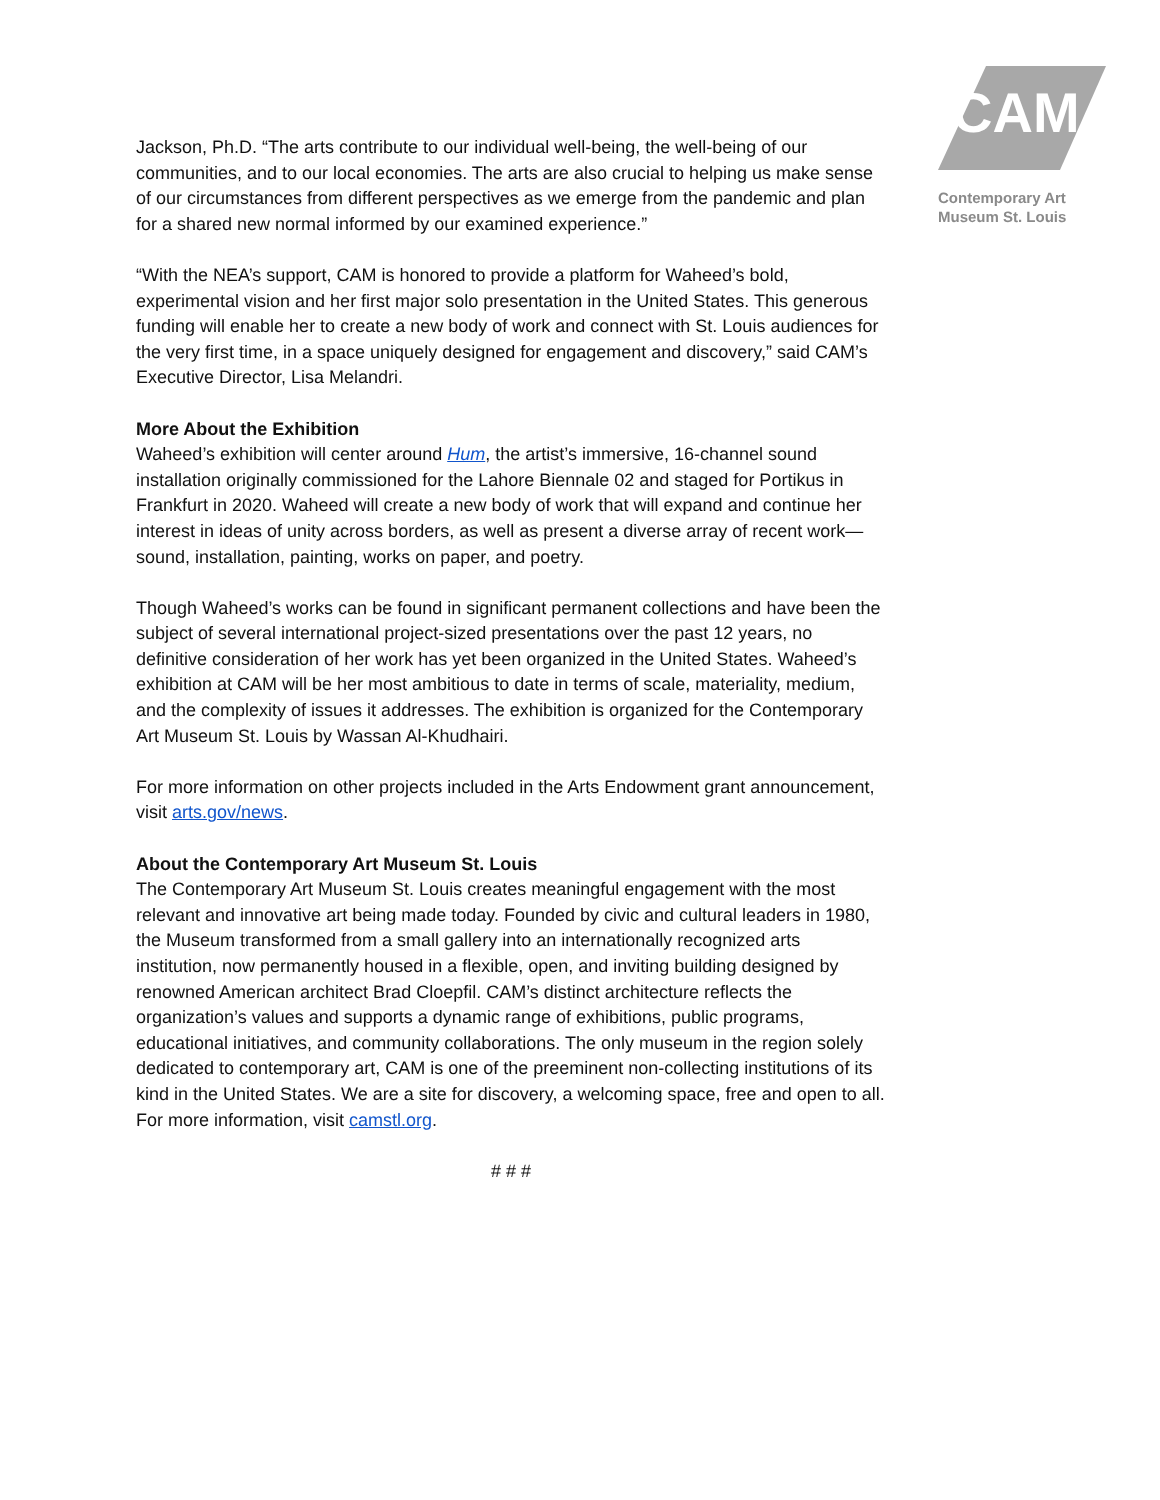CAM
Contemporary Art
Museum St. Louis
Jackson, Ph.D. “The arts contribute to our individual well-being, the well-being of our communities, and to our local economies. The arts are also crucial to helping us make sense of our circumstances from different perspectives as we emerge from the pandemic and plan for a shared new normal informed by our examined experience.”
“With the NEA’s support, CAM is honored to provide a platform for Waheed’s bold, experimental vision and her first major solo presentation in the United States. This generous funding will enable her to create a new body of work and connect with St. Louis audiences for the very first time, in a space uniquely designed for engagement and discovery,” said CAM’s Executive Director, Lisa Melandri.
More About the Exhibition
Waheed’s exhibition will center around Hum, the artist’s immersive, 16-channel sound installation originally commissioned for the Lahore Biennale 02 and staged for Portikus in Frankfurt in 2020. Waheed will create a new body of work that will expand and continue her interest in ideas of unity across borders, as well as present a diverse array of recent work—sound, installation, painting, works on paper, and poetry.
Though Waheed’s works can be found in significant permanent collections and have been the subject of several international project-sized presentations over the past 12 years, no definitive consideration of her work has yet been organized in the United States. Waheed’s exhibition at CAM will be her most ambitious to date in terms of scale, materiality, medium, and the complexity of issues it addresses. The exhibition is organized for the Contemporary Art Museum St. Louis by Wassan Al-Khudhairi.
For more information on other projects included in the Arts Endowment grant announcement, visit arts.gov/news.
About the Contemporary Art Museum St. Louis
The Contemporary Art Museum St. Louis creates meaningful engagement with the most relevant and innovative art being made today. Founded by civic and cultural leaders in 1980, the Museum transformed from a small gallery into an internationally recognized arts institution, now permanently housed in a flexible, open, and inviting building designed by renowned American architect Brad Cloepfil. CAM’s distinct architecture reflects the organization’s values and supports a dynamic range of exhibitions, public programs, educational initiatives, and community collaborations. The only museum in the region solely dedicated to contemporary art, CAM is one of the preeminent non-collecting institutions of its kind in the United States. We are a site for discovery, a welcoming space, free and open to all. For more information, visit camstl.org.
# # #